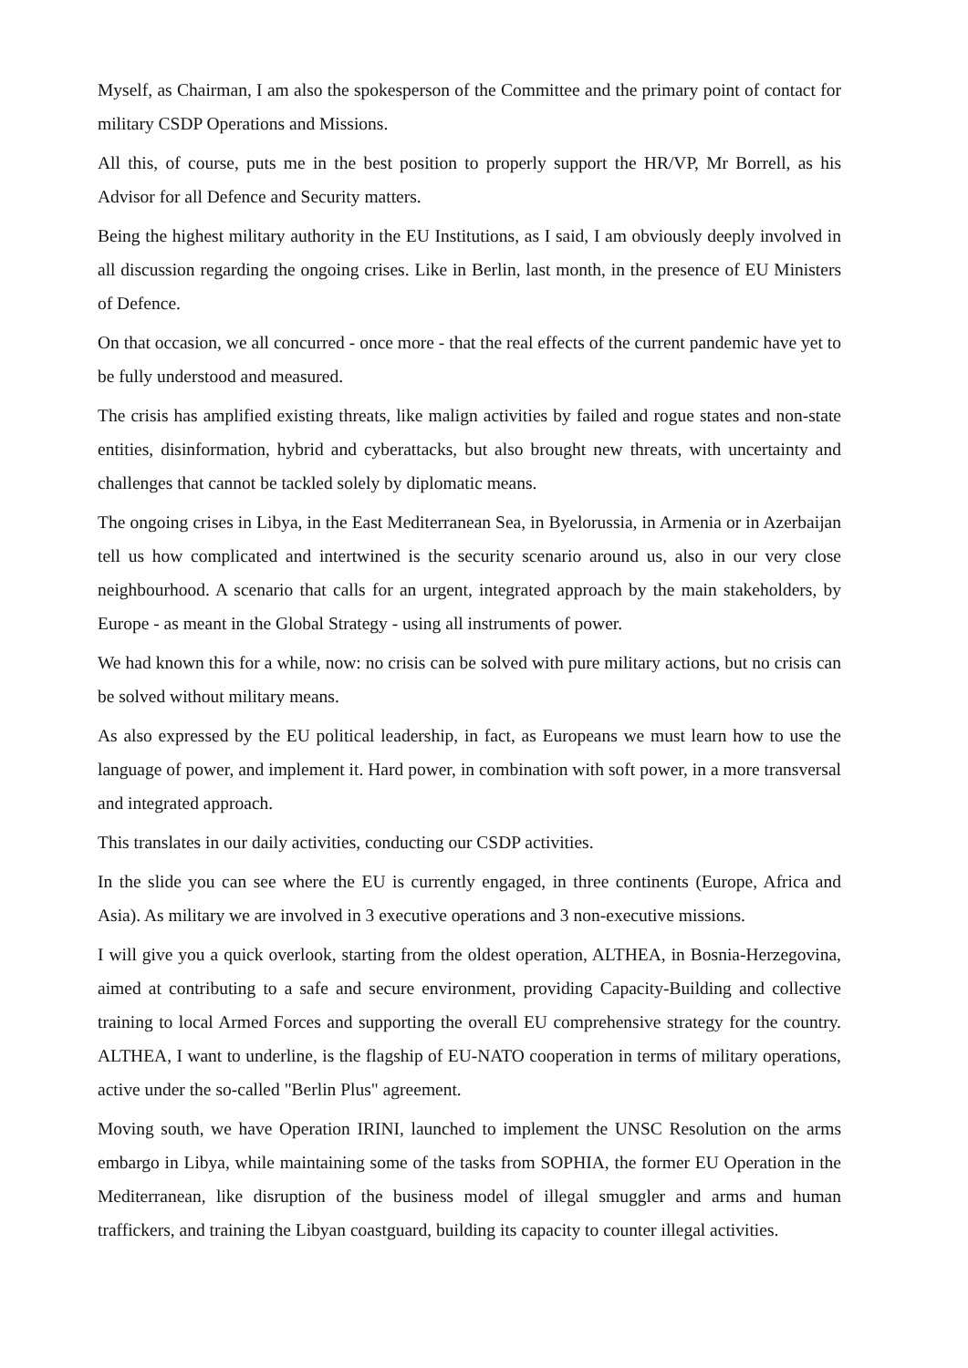Myself, as Chairman, I am also the spokesperson of the Committee and the primary point of contact for military CSDP Operations and Missions.
All this, of course, puts me in the best position to properly support the HR/VP, Mr Borrell, as his Advisor for all Defence and Security matters.
Being the highest military authority in the EU Institutions, as I said, I am obviously deeply involved in all discussion regarding the ongoing crises. Like in Berlin, last month, in the presence of EU Ministers of Defence.
On that occasion, we all concurred - once more - that the real effects of the current pandemic have yet to be fully understood and measured.
The crisis has amplified existing threats, like malign activities by failed and rogue states and non-state entities, disinformation, hybrid and cyberattacks, but also brought new threats, with uncertainty and challenges that cannot be tackled solely by diplomatic means.
The ongoing crises in Libya, in the East Mediterranean Sea, in Byelorussia, in Armenia or in Azerbaijan tell us how complicated and intertwined is the security scenario around us, also in our very close neighbourhood. A scenario that calls for an urgent, integrated approach by the main stakeholders, by Europe - as meant in the Global Strategy - using all instruments of power.
We had known this for a while, now: no crisis can be solved with pure military actions, but no crisis can be solved without military means.
As also expressed by the EU political leadership, in fact, as Europeans we must learn how to use the language of power, and implement it. Hard power, in combination with soft power, in a more transversal and integrated approach.
This translates in our daily activities, conducting our CSDP activities.
In the slide you can see where the EU is currently engaged, in three continents (Europe, Africa and Asia). As military we are involved in 3 executive operations and 3 non-executive missions.
I will give you a quick overlook, starting from the oldest operation, ALTHEA, in Bosnia-Herzegovina, aimed at contributing to a safe and secure environment, providing Capacity-Building and collective training to local Armed Forces and supporting the overall EU comprehensive strategy for the country. ALTHEA, I want to underline, is the flagship of EU-NATO cooperation in terms of military operations, active under the so-called "Berlin Plus" agreement.
Moving south, we have Operation IRINI, launched to implement the UNSC Resolution on the arms embargo in Libya, while maintaining some of the tasks from SOPHIA, the former EU Operation in the Mediterranean, like disruption of the business model of illegal smuggler and arms and human traffickers, and training the Libyan coastguard, building its capacity to counter illegal activities.